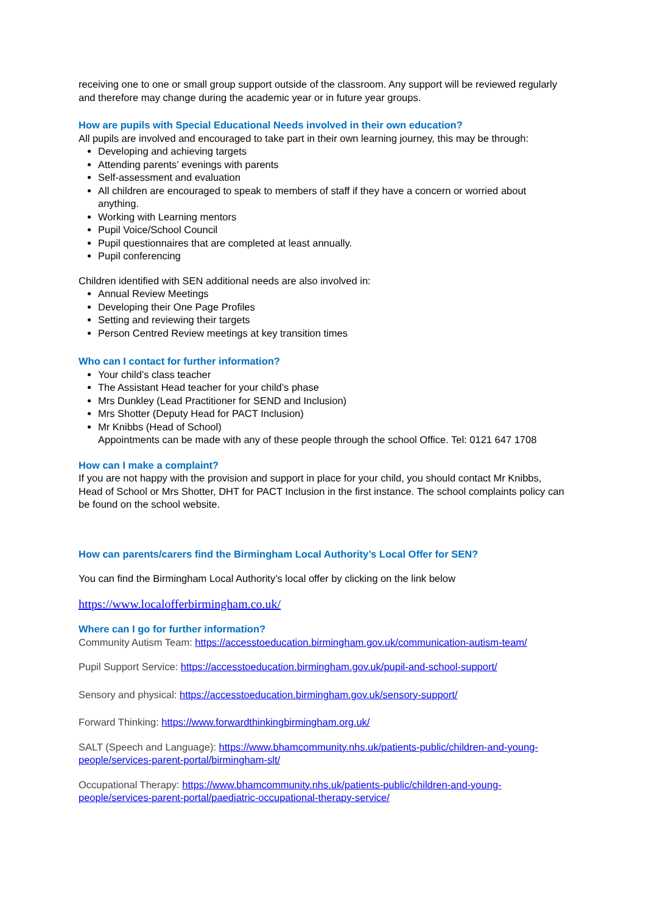receiving one to one or small group support outside of the classroom. Any support will be reviewed regularly and therefore may change during the academic year or in future year groups.
How are pupils with Special Educational Needs involved in their own education?
All pupils are involved and encouraged to take part in their own learning journey, this may be through:
Developing and achieving targets
Attending parents’ evenings with parents
Self-assessment and evaluation
All children are encouraged to speak to members of staff if they have a concern or worried about anything.
Working with Learning mentors
Pupil Voice/School Council
Pupil questionnaires that are completed at least annually.
Pupil conferencing
Children identified with SEN additional needs are also involved in:
Annual Review Meetings
Developing their One Page Profiles
Setting and reviewing their targets
Person Centred Review meetings at key transition times
Who can I contact for further information?
Your child’s class teacher
The Assistant Head teacher for your child’s phase
Mrs Dunkley (Lead Practitioner for SEND and Inclusion)
Mrs Shotter (Deputy Head for PACT Inclusion)
Mr Knibbs (Head of School)
Appointments can be made with any of these people through the school Office. Tel: 0121 647 1708
How can I make a complaint?
If you are not happy with the provision and support in place for your child, you should contact Mr Knibbs, Head of School or Mrs Shotter, DHT for PACT Inclusion in the first instance. The school complaints policy can be found on the school website.
How can parents/carers find the Birmingham Local Authority’s Local Offer for SEN?
You can find the Birmingham Local Authority’s local offer by clicking on the link below
https://www.localofferbirmingham.co.uk/
Where can I go for further information?
Community Autism Team: https://accesstoeducation.birmingham.gov.uk/communication-autism-team/
Pupil Support Service: https://accesstoeducation.birmingham.gov.uk/pupil-and-school-support/
Sensory and physical: https://accesstoeducation.birmingham.gov.uk/sensory-support/
Forward Thinking: https://www.forwardthinkingbirmingham.org.uk/
SALT (Speech and Language): https://www.bhamcommunity.nhs.uk/patients-public/children-and-young-people/services-parent-portal/birmingham-slt/
Occupational Therapy: https://www.bhamcommunity.nhs.uk/patients-public/children-and-young-people/services-parent-portal/paediatric-occupational-therapy-service/